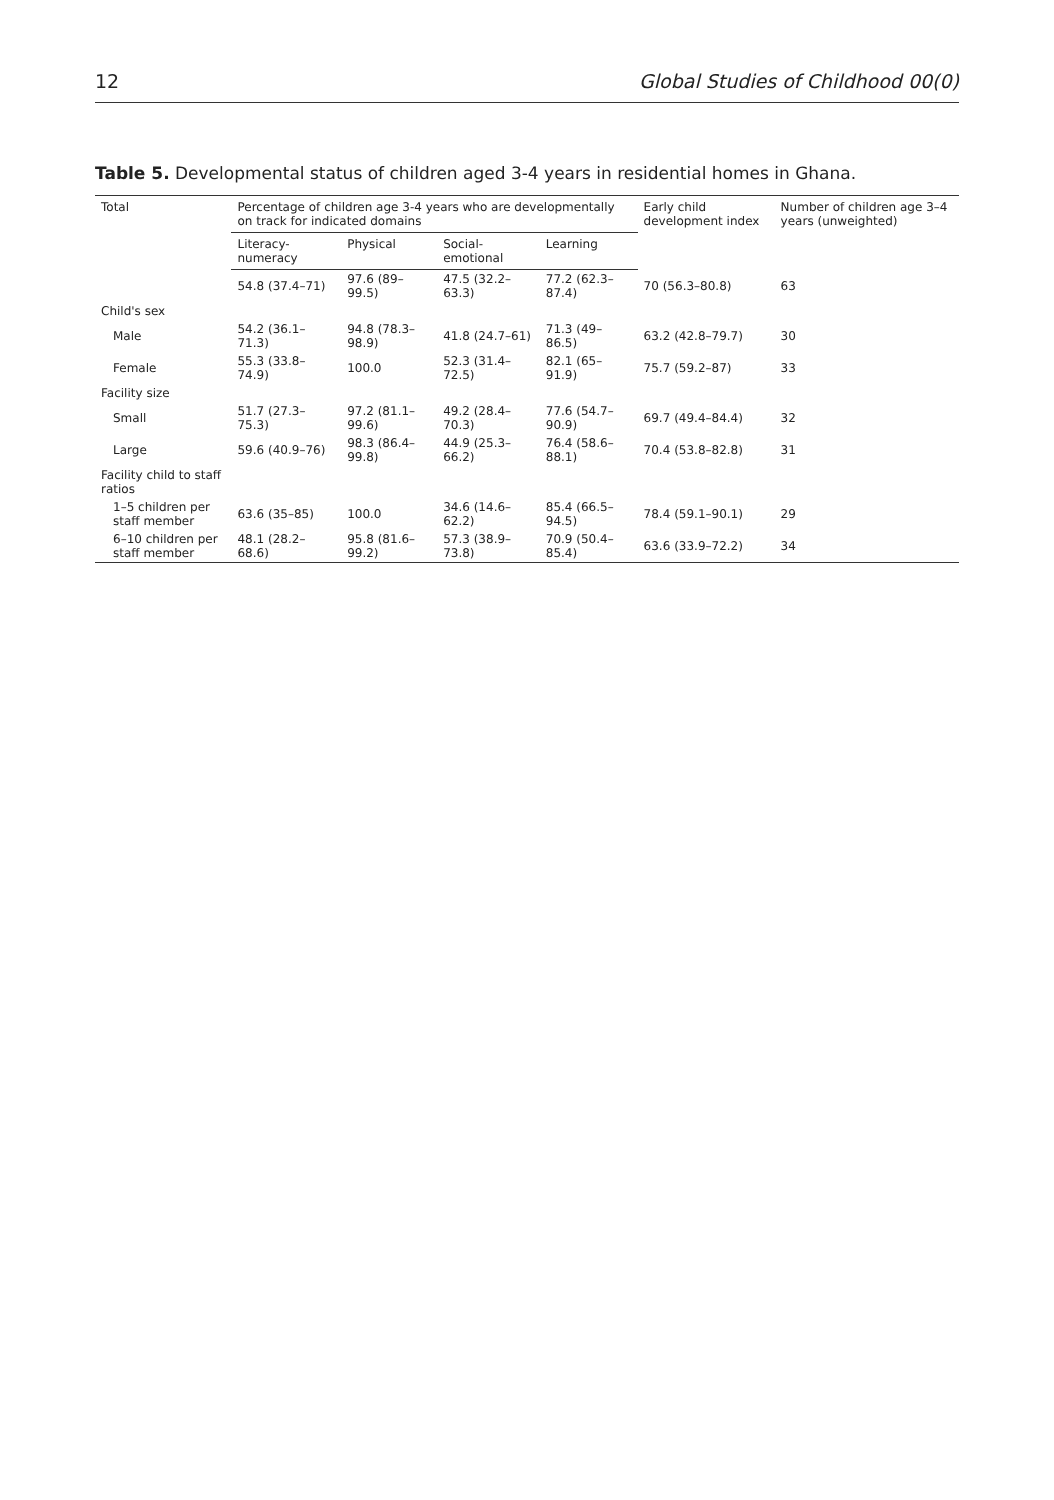12 Global Studies of Childhood 00(0)
Table 5. Developmental status of children aged 3-4 years in residential homes in Ghana.
| Total | Percentage of children age 3-4 years who are developmentally on track for indicated domains | | | | Early child development index | Number of children age 3–4 years (unweighted) |
| --- | --- | --- | --- | --- | --- | --- |
| | Literacy-numeracy | Physical | Social-emotional | Learning | | |
| | 54.8 (37.4–71) | 97.6 (89–99.5) | 47.5 (32.2–63.3) | 77.2 (62.3–87.4) | 70 (56.3–80.8) | 63 |
| Child's sex | | | | | | |
| Male | 54.2 (36.1–71.3) | 94.8 (78.3–98.9) | 41.8 (24.7–61) | 71.3 (49–86.5) | 63.2 (42.8–79.7) | 30 |
| Female | 55.3 (33.8–74.9) | 100.0 | 52.3 (31.4–72.5) | 82.1 (65–91.9) | 75.7 (59.2–87) | 33 |
| Facility size | | | | | | |
| Small | 51.7 (27.3–75.3) | 97.2 (81.1–99.6) | 49.2 (28.4–70.3) | 77.6 (54.7–90.9) | 69.7 (49.4–84.4) | 32 |
| Large | 59.6 (40.9–76) | 98.3 (86.4–99.8) | 44.9 (25.3–66.2) | 76.4 (58.6–88.1) | 70.4 (53.8–82.8) | 31 |
| Facility child to staff ratios | | | | | | |
| 1–5 children per staff member | 63.6 (35–85) | 100.0 | 34.6 (14.6–62.2) | 85.4 (66.5–94.5) | 78.4 (59.1–90.1) | 29 |
| 6–10 children per staff member | 48.1 (28.2–68.6) | 95.8 (81.6–99.2) | 57.3 (38.9–73.8) | 70.9 (50.4–85.4) | 63.6 (33.9–72.2) | 34 |